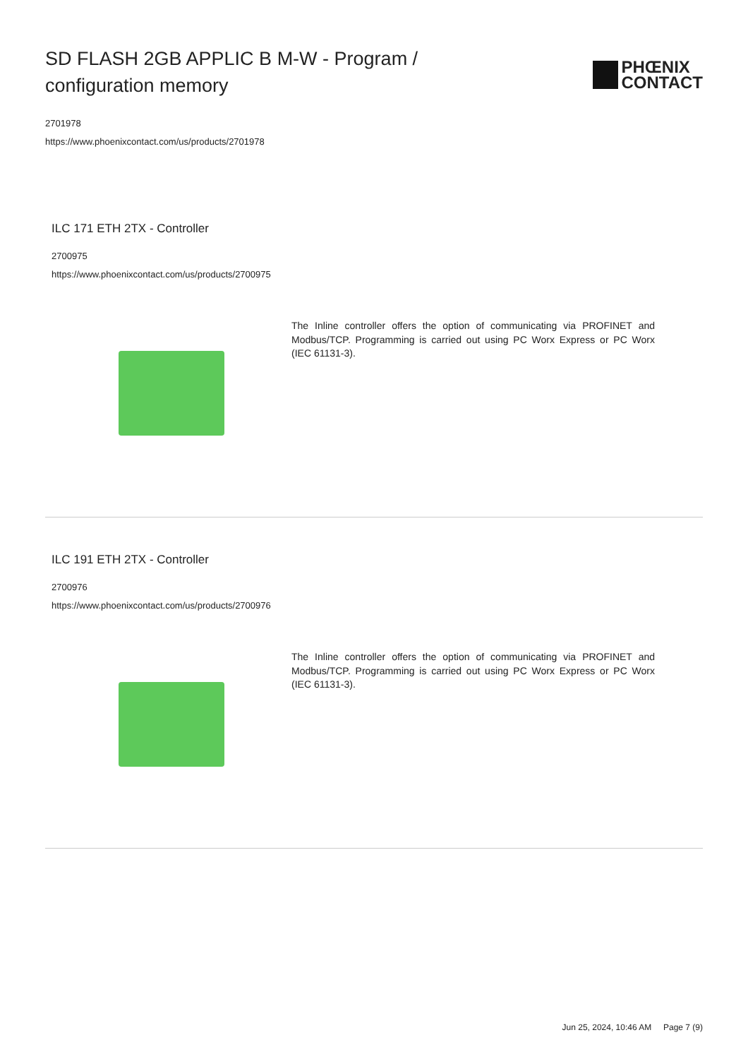SD FLASH 2GB APPLIC B M-W - Program / configuration memory
PHŒNIX
CONTACT
2701978
https://www.phoenixcontact.com/us/products/2701978
ILC 171 ETH 2TX - Controller
2700975
https://www.phoenixcontact.com/us/products/2700975
The Inline controller offers the option of communicating via PROFINET and Modbus/TCP. Programming is carried out using PC Worx Express or PC Worx (IEC 61131-3).
ILC 191 ETH 2TX - Controller
2700976
https://www.phoenixcontact.com/us/products/2700976
The Inline controller offers the option of communicating via PROFINET and Modbus/TCP. Programming is carried out using PC Worx Express or PC Worx (IEC 61131-3).
Jun 25, 2024, 10:46 AM Page 7 (9)